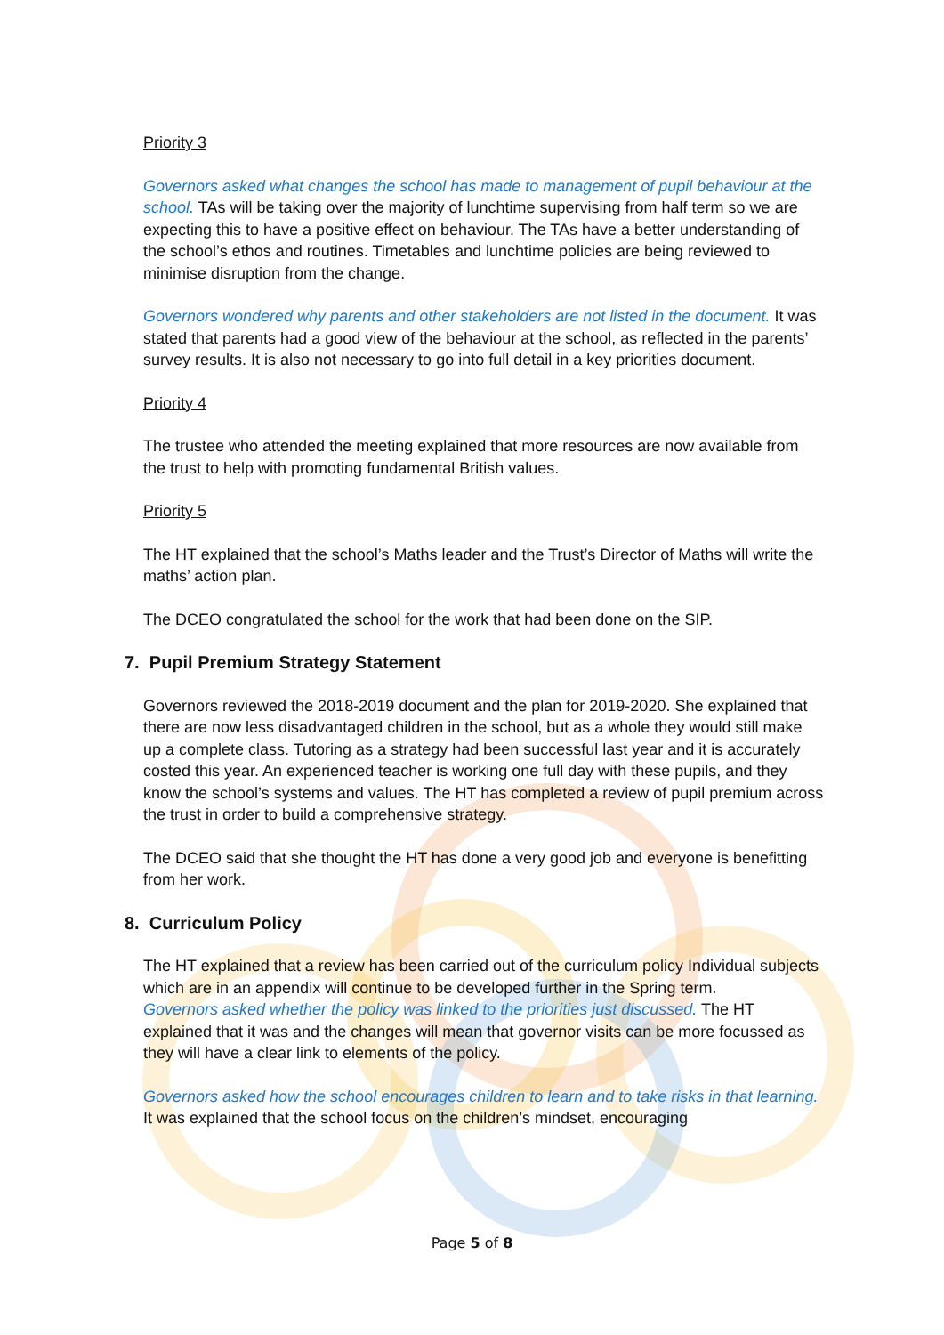Priority 3
Governors asked what changes the school has made to management of pupil behaviour at the school. TAs will be taking over the majority of lunchtime supervising from half term so we are expecting this to have a positive effect on behaviour. The TAs have a better understanding of the school’s ethos and routines. Timetables and lunchtime policies are being reviewed to minimise disruption from the change.
Governors wondered why parents and other stakeholders are not listed in the document. It was stated that parents had a good view of the behaviour at the school, as reflected in the parents’ survey results. It is also not necessary to go into full detail in a key priorities document.
Priority 4
The trustee who attended the meeting explained that more resources are now available from the trust to help with promoting fundamental British values.
Priority 5
The HT explained that the school’s Maths leader and the Trust’s Director of Maths will write the maths’ action plan.
The DCEO congratulated the school for the work that had been done on the SIP.
7. Pupil Premium Strategy Statement
Governors reviewed the 2018-2019 document and the plan for 2019-2020. She explained that there are now less disadvantaged children in the school, but as a whole they would still make up a complete class. Tutoring as a strategy had been successful last year and it is accurately costed this year. An experienced teacher is working one full day with these pupils, and they know the school’s systems and values. The HT has completed a review of pupil premium across the trust in order to build a comprehensive strategy.
The DCEO said that she thought the HT has done a very good job and everyone is benefitting from her work.
8. Curriculum Policy
The HT explained that a review has been carried out of the curriculum policy Individual subjects which are in an appendix will continue to be developed further in the Spring term.
Governors asked whether the policy was linked to the priorities just discussed. The HT explained that it was and the changes will mean that governor visits can be more focussed as they will have a clear link to elements of the policy.
Governors asked how the school encourages children to learn and to take risks in that learning. It was explained that the school focus on the children’s mindset, encouraging
Page 5 of 8